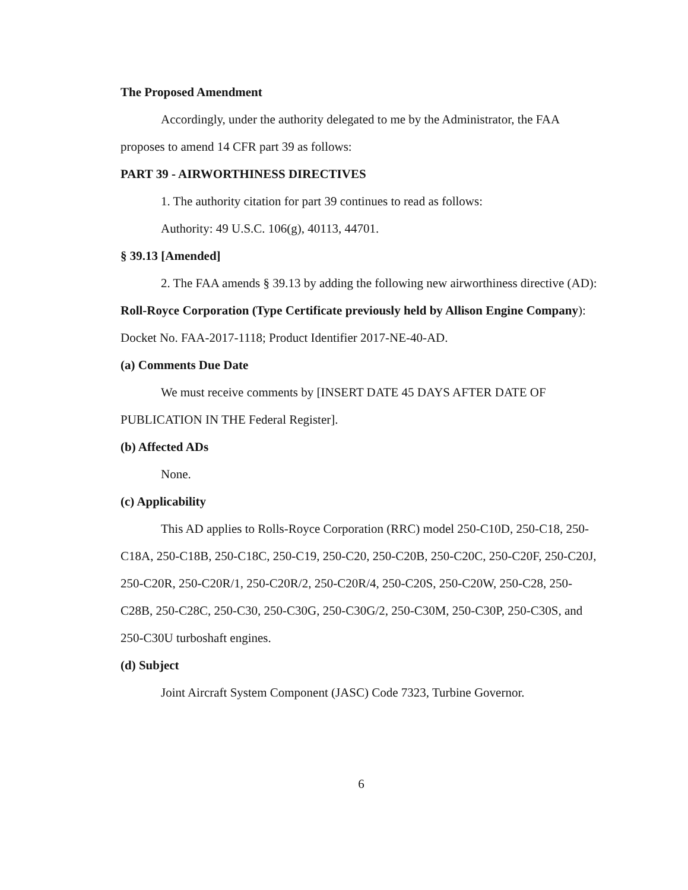The Proposed Amendment
Accordingly, under the authority delegated to me by the Administrator, the FAA proposes to amend 14 CFR part 39 as follows:
PART 39 - AIRWORTHINESS DIRECTIVES
1. The authority citation for part 39 continues to read as follows:
Authority: 49 U.S.C. 106(g), 40113, 44701.
§ 39.13 [Amended]
2. The FAA amends § 39.13 by adding the following new airworthiness directive (AD):
Roll-Royce Corporation (Type Certificate previously held by Allison Engine Company): Docket No. FAA-2017-1118; Product Identifier 2017-NE-40-AD.
(a) Comments Due Date
We must receive comments by [INSERT DATE 45 DAYS AFTER DATE OF PUBLICATION IN THE Federal Register].
(b) Affected ADs
None.
(c) Applicability
This AD applies to Rolls-Royce Corporation (RRC) model 250-C10D, 250-C18, 250-C18A, 250-C18B, 250-C18C, 250-C19, 250-C20, 250-C20B, 250-C20C, 250-C20F, 250-C20J, 250-C20R, 250-C20R/1, 250-C20R/2, 250-C20R/4, 250-C20S, 250-C20W, 250-C28, 250-C28B, 250-C28C, 250-C30, 250-C30G, 250-C30G/2, 250-C30M, 250-C30P, 250-C30S, and 250-C30U turboshaft engines.
(d) Subject
Joint Aircraft System Component (JASC) Code 7323, Turbine Governor.
6